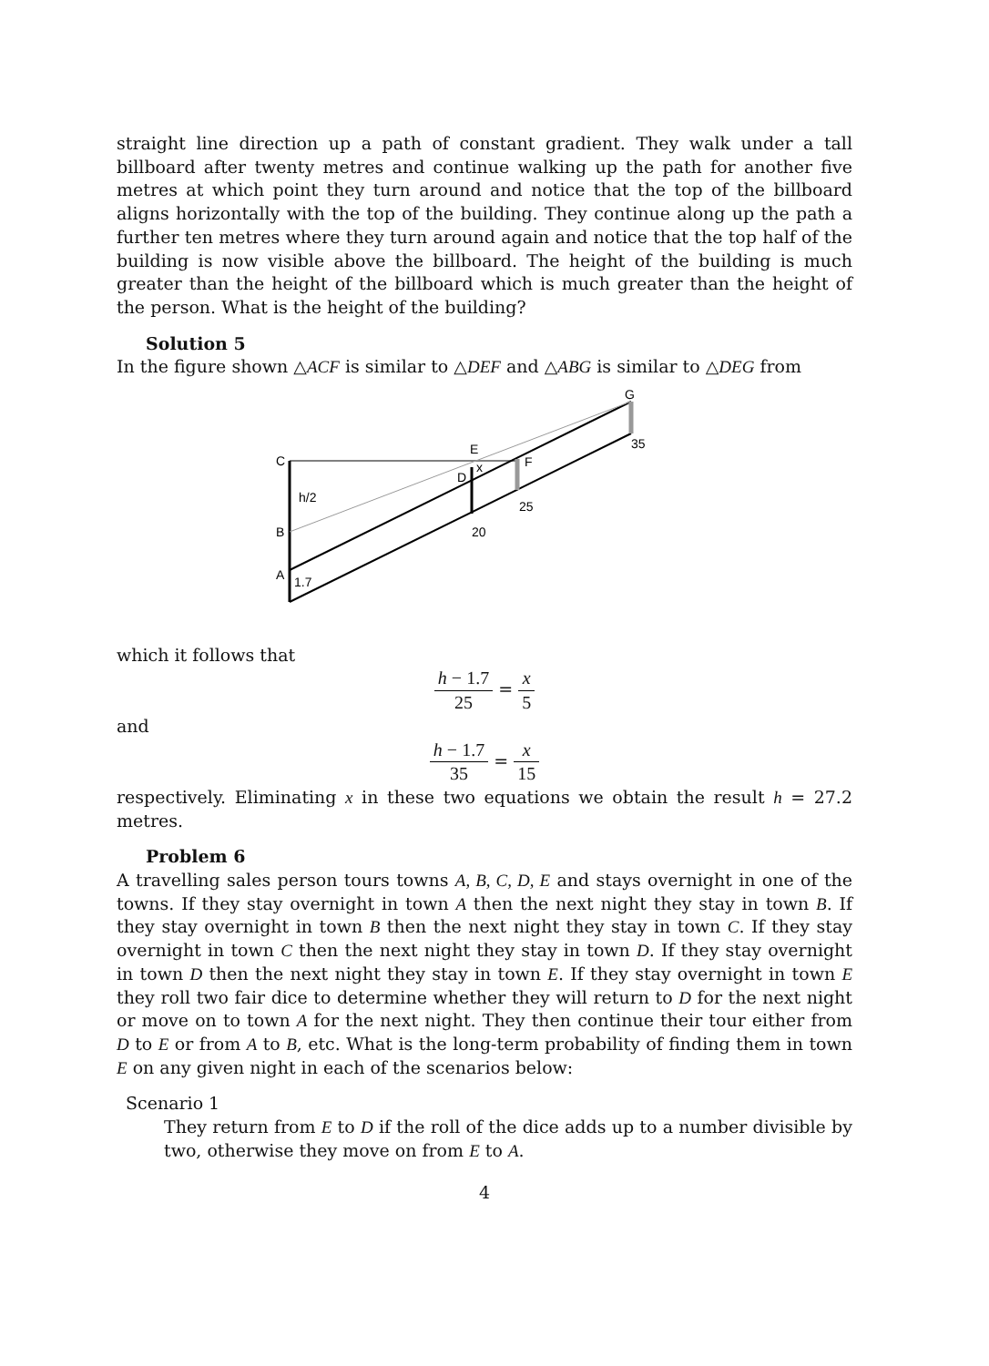straight line direction up a path of constant gradient. They walk under a tall billboard after twenty metres and continue walking up the path for another five metres at which point they turn around and notice that the top of the billboard aligns horizontally with the top of the building. They continue along up the path a further ten metres where they turn around again and notice that the top half of the building is now visible above the billboard. The height of the building is much greater than the height of the billboard which is much greater than the height of the person. What is the height of the building?
Solution 5
In the figure shown △ACF is similar to △DEF and △ABG is similar to △DEG from
C
h/2
B
A
1.7
E
D
x
F
20
25
G
35
which it follows that
h − 1.7 25 = x 5
and
h − 1.7 35 = x 15
respectively. Eliminating x in these two equations we obtain the result h = 27.2 metres.
Problem 6
A travelling sales person tours towns A, B, C, D, E and stays overnight in one of the towns. If they stay overnight in town A then the next night they stay in town B. If they stay overnight in town B then the next night they stay in town C. If they stay overnight in town C then the next night they stay in town D. If they stay overnight in town D then the next night they stay in town E. If they stay overnight in town E they roll two fair dice to determine whether they will return to D for the next night or move on to town A for the next night. They then continue their tour either from D to E or from A to B, etc. What is the long-term probability of finding them in town E on any given night in each of the scenarios below:
Scenario 1
They return from E to D if the roll of the dice adds up to a number divisible by two, otherwise they move on from E to A.
4